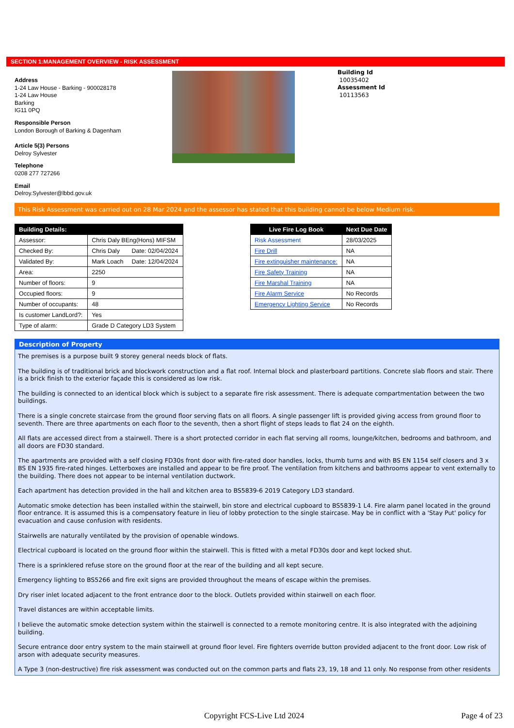SECTION 1:MANAGEMENT OVERVIEW - RISK ASSESSMENT
Address
1-24 Law House - Barking - 900028178
1-24 Law House
Barking
IG11 0PQ
Responsible Person
London Borough of Barking & Dagenham
Article 5(3) Persons
Delroy Sylvester
Telephone
0208 277 727266
Email
Delroy.Sylvester@lbbd.gov.uk
Building Id
10035402
Assessment Id
10113563
This Risk Assessment was carried out on 28 Mar 2024 and the assessor has stated that this building cannot be below Medium risk.
| Building Details: | | |
| --- | --- | --- |
| Assessor: | Chris Daly BEng(Hons) MIFSM | |
| Checked By: | Chris Daly | Date: 02/04/2024 |
| Validated By: | Mark Loach | Date: 12/04/2024 |
| Area: | 2250 | |
| Number of floors: | 9 | |
| Occupied floors: | 9 | |
| Number of occupants: | 48 | |
| Is customer LandLord?: | Yes | |
| Type of alarm: | Grade D Category LD3 System | |
| Live Fire Log Book | Next Due Date |
| --- | --- |
| Risk Assessment | 28/03/2025 |
| Fire Drill | NA |
| Fire extinguisher maintenance: | NA |
| Fire Safety Training | NA |
| Fire Marshal Training | NA |
| Fire Alarm Service | No Records |
| Emergency Lighting Service | No Records |
Description of Property
The premises is a purpose built 9 storey general needs block of flats.
The building is of traditional brick and blockwork construction and a flat roof. Internal block and plasterboard partitions. Concrete slab floors and stair. There is a brick finish to the exterior façade this is considered as low risk.
The building is connected to an identical block which is subject to a separate fire risk assessment. There is adequate compartmentation between the two buildings.
There is a single concrete staircase from the ground floor serving flats on all floors. A single passenger lift is provided giving access from ground floor to seventh. There are three apartments on each floor to the seventh, then a short flight of steps leads to flat 24 on the eighth.
All flats are accessed direct from a stairwell. There is a short protected corridor in each flat serving all rooms, lounge/kitchen, bedrooms and bathroom, and all doors are FD30 standard.
The apartments are provided with a self closing FD30s front door with fire-rated door handles, locks, thumb turns and with BS EN 1154 self closers and 3 x BS EN 1935 fire-rated hinges. Letterboxes are installed and appear to be fire proof. The ventilation from kitchens and bathrooms appear to vent externally to the building. There does not appear to be internal ventilation ductwork.
Each apartment has detection provided in the hall and kitchen area to BS5839-6 2019 Category LD3 standard.
Automatic smoke detection has been installed within the stairwell, bin store and electrical cupboard to BS5839-1 L4. Fire alarm panel located in the ground floor entrance. It is assumed this is a compensatory feature in lieu of lobby protection to the single staircase. May be in conflict with a 'Stay Put' policy for evacuation and cause confusion with residents.
Stairwells are naturally ventilated by the provision of openable windows.
Electrical cupboard is located on the ground floor within the stairwell. This is fitted with a metal FD30s door and kept locked shut.
There is a sprinklered refuse store on the ground floor at the rear of the building and all kept secure.
Emergency lighting to BS5266 and fire exit signs are provided throughout the means of escape within the premises.
Dry riser inlet located adjacent to the front entrance door to the block. Outlets provided within stairwell on each floor.
Travel distances are within acceptable limits.
I believe the automatic smoke detection system within the stairwell is connected to a remote monitoring centre. It is also integrated with the adjoining building.
Secure entrance door entry system to the main stairwell at ground floor level. Fire fighters override button provided adjacent to the front door. Low risk of arson with adequate security measures.
A Type 3 (non-destructive) fire risk assessment was conducted out on the common parts and flats 23, 19, 18 and 11 only. No response from other residents
Copyright FCS-Live Ltd 2024 Page 4 of 23